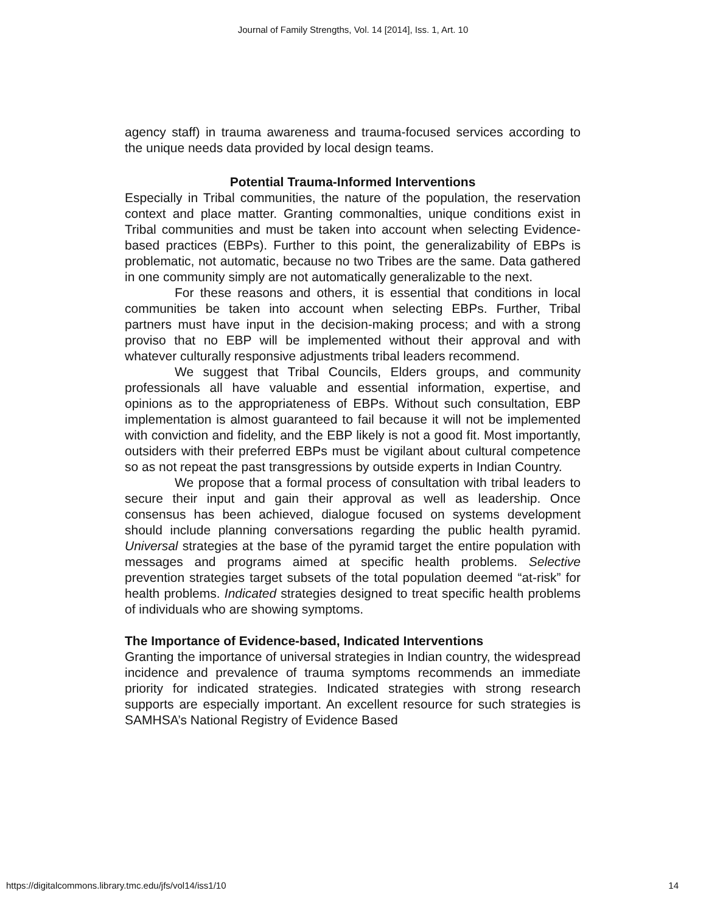Journal of Family Strengths, Vol. 14 [2014], Iss. 1, Art. 10
agency staff) in trauma awareness and trauma-focused services according to the unique needs data provided by local design teams.
Potential Trauma-Informed Interventions
Especially in Tribal communities, the nature of the population, the reservation context and place matter. Granting commonalties, unique conditions exist in Tribal communities and must be taken into account when selecting Evidence-based practices (EBPs). Further to this point, the generalizability of EBPs is problematic, not automatic, because no two Tribes are the same. Data gathered in one community simply are not automatically generalizable to the next.
For these reasons and others, it is essential that conditions in local communities be taken into account when selecting EBPs. Further, Tribal partners must have input in the decision-making process; and with a strong proviso that no EBP will be implemented without their approval and with whatever culturally responsive adjustments tribal leaders recommend.
We suggest that Tribal Councils, Elders groups, and community professionals all have valuable and essential information, expertise, and opinions as to the appropriateness of EBPs. Without such consultation, EBP implementation is almost guaranteed to fail because it will not be implemented with conviction and fidelity, and the EBP likely is not a good fit. Most importantly, outsiders with their preferred EBPs must be vigilant about cultural competence so as not repeat the past transgressions by outside experts in Indian Country.
We propose that a formal process of consultation with tribal leaders to secure their input and gain their approval as well as leadership. Once consensus has been achieved, dialogue focused on systems development should include planning conversations regarding the public health pyramid. Universal strategies at the base of the pyramid target the entire population with messages and programs aimed at specific health problems. Selective prevention strategies target subsets of the total population deemed “at-risk” for health problems. Indicated strategies designed to treat specific health problems of individuals who are showing symptoms.
The Importance of Evidence-based, Indicated Interventions
Granting the importance of universal strategies in Indian country, the widespread incidence and prevalence of trauma symptoms recommends an immediate priority for indicated strategies. Indicated strategies with strong research supports are especially important. An excellent resource for such strategies is SAMHSA’s National Registry of Evidence Based
https://digitalcommons.library.tmc.edu/jfs/vol14/iss1/10 14